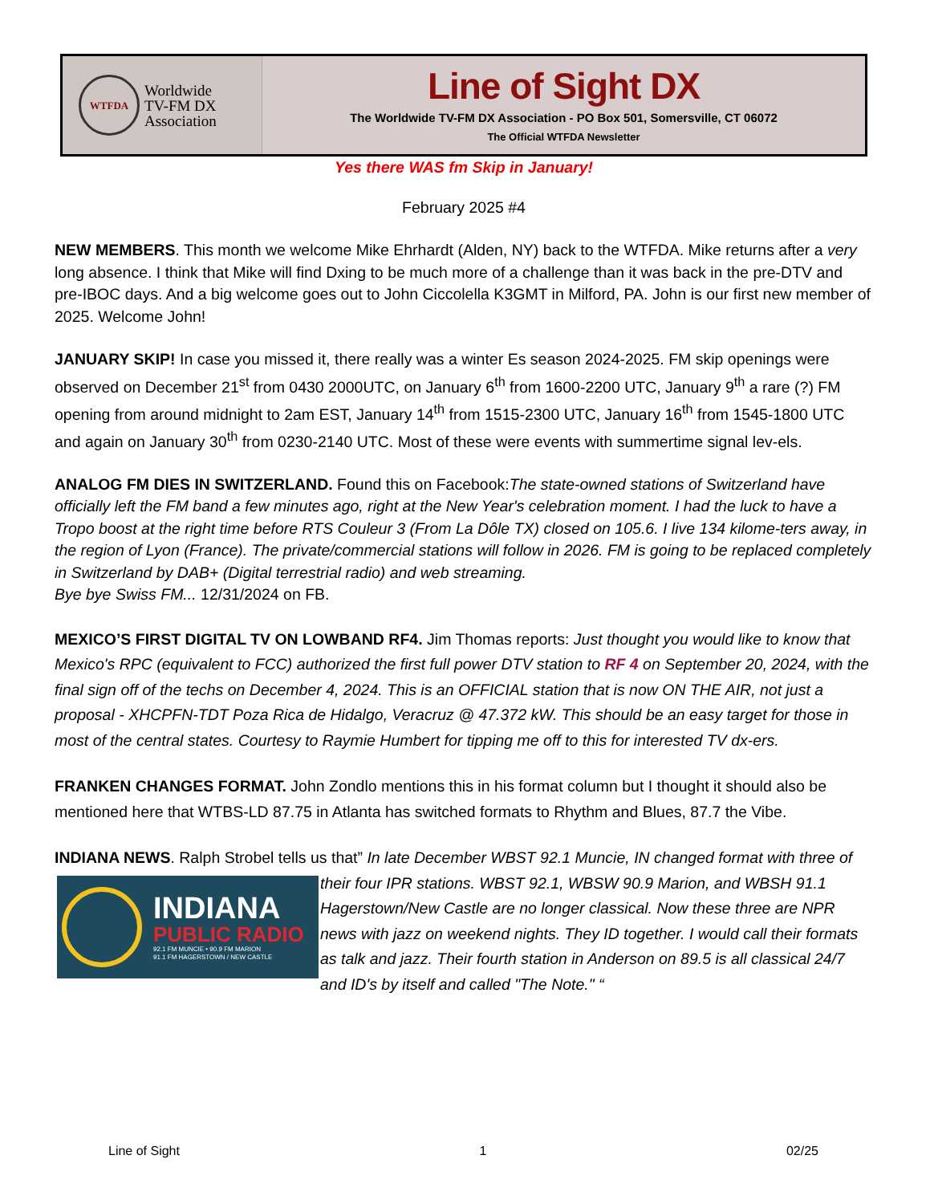WTFDA
Worldwide
TV-FM DX
Association
Line of Sight DX
The Worldwide TV-FM DX Association - PO Box 501, Somersville, CT 06072
The Official WTFDA Newsletter
Yes there WAS fm Skip in January!
February 2025 #4
NEW MEMBERS. This month we welcome Mike Ehrhardt (Alden, NY) back to the WTFDA. Mike returns after a very long absence. I think that Mike will find Dxing to be much more of a challenge than it was back in the pre-DTV and pre-IBOC days. And a big welcome goes out to John Ciccolella K3GMT in Milford, PA. John is our first new member of 2025. Welcome John!
JANUARY SKIP! In case you missed it, there really was a winter Es season 2024-2025. FM skip openings were observed on December 21<sup>st</sup> from 0430 2000UTC, on January 6<sup>th</sup> from 1600-2200 UTC, January 9<sup>th</sup> a rare (?) FM opening from around midnight to 2am EST, January 14<sup>th</sup> from 1515-2300 UTC, January 16<sup>th</sup> from 1545-1800 UTC and again on January 30<sup>th</sup> from 0230-2140 UTC. Most of these were events with summertime signal lev-els.
ANALOG FM DIES IN SWITZERLAND. Found this on Facebook:The state-owned stations of Switzerland have officially left the FM band a few minutes ago, right at the New Year's celebration moment. I had the luck to have a Tropo boost at the right time before RTS Couleur 3 (From La Dôle TX) closed on 105.6. I live 134 kilome-ters away, in the region of Lyon (France). The private/commercial stations will follow in 2026. FM is going to be replaced completely in Switzerland by DAB+ (Digital terrestrial radio) and web streaming.
Bye bye Swiss FM... 12/31/2024 on FB.
MEXICO’S FIRST DIGITAL TV ON LOWBAND RF4. Jim Thomas reports: Just thought you would like to know that Mexico's RPC (equivalent to FCC) authorized the first full power DTV station to RF 4 on September 20, 2024, with the final sign off of the techs on December 4, 2024. This is an OFFICIAL station that is now ON THE AIR, not just a proposal - XHCPFN-TDT Poza Rica de Hidalgo, Veracruz @ 47.372 kW. This should be an easy target for those in most of the central states. Courtesy to Raymie Humbert for tipping me off to this for interested TV dx-ers.
FRANKEN CHANGES FORMAT. John Zondlo mentions this in his format column but I thought it should also be mentioned here that WTBS-LD 87.75 in Atlanta has switched formats to Rhythm and Blues, 87.7 the Vibe.
INDIANA NEWS. Ralph Strobel tells us that” In late December WBST 92.1 Muncie, IN changed format with
INDIANA
PUBLIC RADIO
92.1 FM MUNCIE • 90.9 FM MARION
91.1 FM HAGERSTOWN / NEW CASTLE
three of their four IPR stations. WBST 92.1, WBSW 90.9 Marion, and WBSH 91.1 Hagerstown/New Castle are no longer classical. Now these three are NPR news with jazz on weekend nights. They ID together. I would call their formats as talk and jazz. Their fourth station in Anderson on 89.5 is all classical 24/7 and ID's by itself and called "The Note." “
Line of Sight 1 02/25